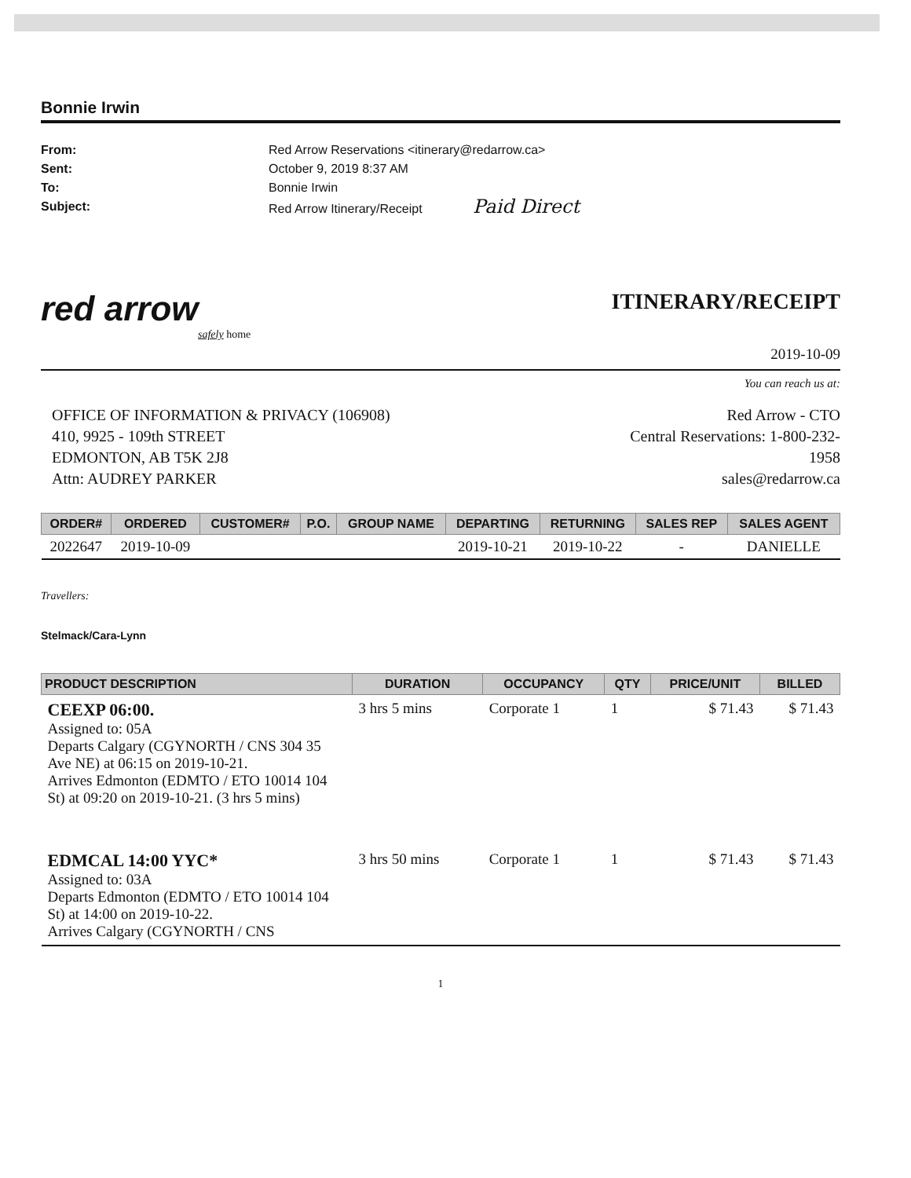Bonnie Irwin
From:
Red Arrow Reservations <itinerary@redarrow.ca>
Sent:
October 9, 2019 8:37 AM
To:
Bonnie Irwin
Subject:
Red Arrow Itinerary/Receipt Paid Direct
red arrow
safely home
ITINERARY/RECEIPT
2019-10-09
You can reach us at:
OFFICE OF INFORMATION & PRIVACY (106908)
410, 9925 - 109th STREET
EDMONTON, AB T5K 2J8
Attn: AUDREY PARKER
Red Arrow - CTO
Central Reservations: 1-800-232-1958
sales@redarrow.ca
| ORDER# | ORDERED | CUSTOMER# | P.O. | GROUP NAME | DEPARTING | RETURNING | SALES REP | SALES AGENT |
| --- | --- | --- | --- | --- | --- | --- | --- | --- |
| 2022647 | 2019-10-09 | | | | 2019-10-21 | 2019-10-22 | - | DANIELLE |
Travellers:
Stelmack/Cara-Lynn
| PRODUCT DESCRIPTION | DURATION | OCCUPANCY | QTY | PRICE/UNIT | BILLED |
| --- | --- | --- | --- | --- | --- |
| CEEXP 06:00. Assigned to: 05A Departs Calgary (CGYNORTH / CNS 304 35 Ave NE) at 06:15 on 2019-10-21. Arrives Edmonton (EDMTO / ETO 10014 104 St) at 09:20 on 2019-10-21. (3 hrs 5 mins) | 3 hrs 5 mins | Corporate 1 | 1 | $ 71.43 | $ 71.43 |
| EDMCAL 14:00 YYC* Assigned to: 03A Departs Edmonton (EDMTO / ETO 10014 104 St) at 14:00 on 2019-10-22. Arrives Calgary (CGYNORTH / CNS | 3 hrs 50 mins | Corporate 1 | 1 | $ 71.43 | $ 71.43 |
1